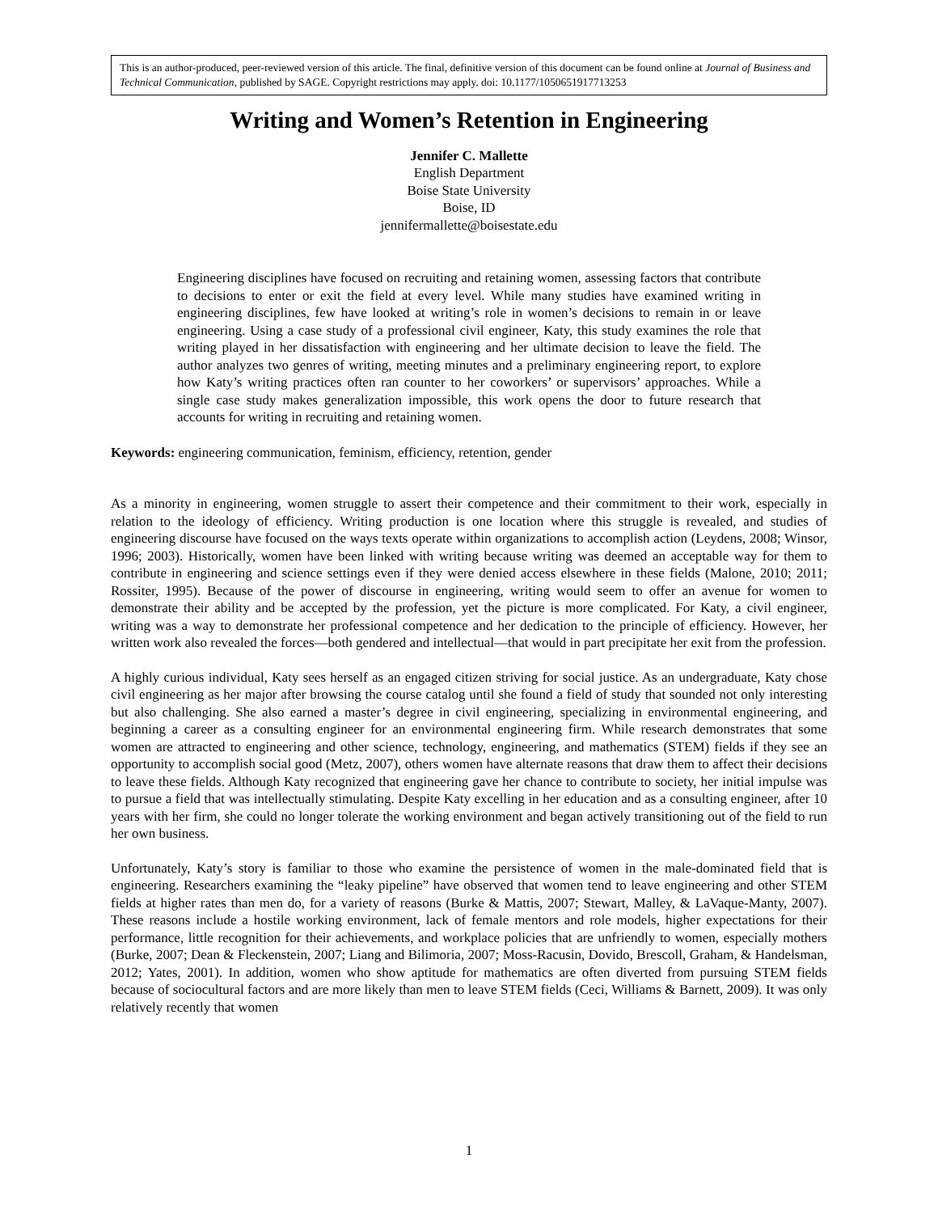This is an author-produced, peer-reviewed version of this article. The final, definitive version of this document can be found online at Journal of Business and Technical Communication, published by SAGE. Copyright restrictions may apply. doi: 10.1177/1050651917713253
Writing and Women’s Retention in Engineering
Jennifer C. Mallette
English Department
Boise State University
Boise, ID
jennifermallette@boisestate.edu
Engineering disciplines have focused on recruiting and retaining women, assessing factors that contribute to decisions to enter or exit the field at every level. While many studies have examined writing in engineering disciplines, few have looked at writing’s role in women’s decisions to remain in or leave engineering. Using a case study of a professional civil engineer, Katy, this study examines the role that writing played in her dissatisfaction with engineering and her ultimate decision to leave the field. The author analyzes two genres of writing, meeting minutes and a preliminary engineering report, to explore how Katy’s writing practices often ran counter to her coworkers’ or supervisors’ approaches. While a single case study makes generalization impossible, this work opens the door to future research that accounts for writing in recruiting and retaining women.
Keywords: engineering communication, feminism, efficiency, retention, gender
As a minority in engineering, women struggle to assert their competence and their commitment to their work, especially in relation to the ideology of efficiency. Writing production is one location where this struggle is revealed, and studies of engineering discourse have focused on the ways texts operate within organizations to accomplish action (Leydens, 2008; Winsor, 1996; 2003). Historically, women have been linked with writing because writing was deemed an acceptable way for them to contribute in engineering and science settings even if they were denied access elsewhere in these fields (Malone, 2010; 2011; Rossiter, 1995). Because of the power of discourse in engineering, writing would seem to offer an avenue for women to demonstrate their ability and be accepted by the profession, yet the picture is more complicated. For Katy, a civil engineer, writing was a way to demonstrate her professional competence and her dedication to the principle of efficiency. However, her written work also revealed the forces—both gendered and intellectual—that would in part precipitate her exit from the profession.
A highly curious individual, Katy sees herself as an engaged citizen striving for social justice. As an undergraduate, Katy chose civil engineering as her major after browsing the course catalog until she found a field of study that sounded not only interesting but also challenging. She also earned a master’s degree in civil engineering, specializing in environmental engineering, and beginning a career as a consulting engineer for an environmental engineering firm. While research demonstrates that some women are attracted to engineering and other science, technology, engineering, and mathematics (STEM) fields if they see an opportunity to accomplish social good (Metz, 2007), others women have alternate reasons that draw them to affect their decisions to leave these fields. Although Katy recognized that engineering gave her chance to contribute to society, her initial impulse was to pursue a field that was intellectually stimulating. Despite Katy excelling in her education and as a consulting engineer, after 10 years with her firm, she could no longer tolerate the working environment and began actively transitioning out of the field to run her own business.
Unfortunately, Katy’s story is familiar to those who examine the persistence of women in the male-dominated field that is engineering. Researchers examining the “leaky pipeline” have observed that women tend to leave engineering and other STEM fields at higher rates than men do, for a variety of reasons (Burke & Mattis, 2007; Stewart, Malley, & LaVaque-Manty, 2007). These reasons include a hostile working environment, lack of female mentors and role models, higher expectations for their performance, little recognition for their achievements, and workplace policies that are unfriendly to women, especially mothers (Burke, 2007; Dean & Fleckenstein, 2007; Liang and Bilimoria, 2007; Moss-Racusin, Dovido, Brescoll, Graham, & Handelsman, 2012; Yates, 2001). In addition, women who show aptitude for mathematics are often diverted from pursuing STEM fields because of sociocultural factors and are more likely than men to leave STEM fields (Ceci, Williams & Barnett, 2009). It was only relatively recently that women
1